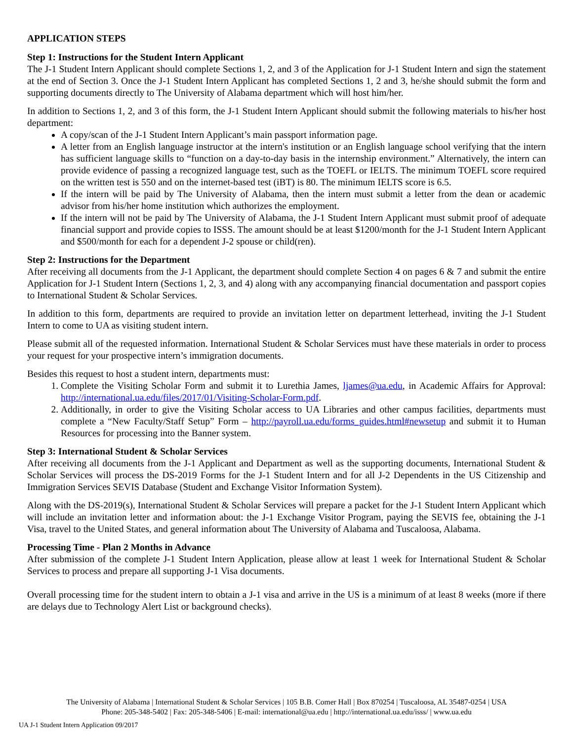APPLICATION STEPS
Step 1: Instructions for the Student Intern Applicant
The J-1 Student Intern Applicant should complete Sections 1, 2, and 3 of the Application for J-1 Student Intern and sign the statement at the end of Section 3. Once the J-1 Student Intern Applicant has completed Sections 1, 2 and 3, he/she should submit the form and supporting documents directly to The University of Alabama department which will host him/her.
In addition to Sections 1, 2, and 3 of this form, the J-1 Student Intern Applicant should submit the following materials to his/her host department:
A copy/scan of the J-1 Student Intern Applicant’s main passport information page.
A letter from an English language instructor at the intern's institution or an English language school verifying that the intern has sufficient language skills to “function on a day-to-day basis in the internship environment.” Alternatively, the intern can provide evidence of passing a recognized language test, such as the TOEFL or IELTS. The minimum TOEFL score required on the written test is 550 and on the internet-based test (iBT) is 80. The minimum IELTS score is 6.5.
If the intern will be paid by The University of Alabama, then the intern must submit a letter from the dean or academic advisor from his/her home institution which authorizes the employment.
If the intern will not be paid by The University of Alabama, the J-1 Student Intern Applicant must submit proof of adequate financial support and provide copies to ISSS. The amount should be at least $1200/month for the J-1 Student Intern Applicant and $500/month for each for a dependent J-2 spouse or child(ren).
Step 2: Instructions for the Department
After receiving all documents from the J-1 Applicant, the department should complete Section 4 on pages 6 & 7 and submit the entire Application for J-1 Student Intern (Sections 1, 2, 3, and 4) along with any accompanying financial documentation and passport copies to International Student & Scholar Services.
In addition to this form, departments are required to provide an invitation letter on department letterhead, inviting the J-1 Student Intern to come to UA as visiting student intern.
Please submit all of the requested information. International Student & Scholar Services must have these materials in order to process your request for your prospective intern’s immigration documents.
Besides this request to host a student intern, departments must:
1. Complete the Visiting Scholar Form and submit it to Lurethia James, ljames@ua.edu, in Academic Affairs for Approval: http://international.ua.edu/files/2017/01/Visiting-Scholar-Form.pdf.
2. Additionally, in order to give the Visiting Scholar access to UA Libraries and other campus facilities, departments must complete a “New Faculty/Staff Setup” Form – http://payroll.ua.edu/forms_guides.html#newsetup and submit it to Human Resources for processing into the Banner system.
Step 3: International Student & Scholar Services
After receiving all documents from the J-1 Applicant and Department as well as the supporting documents, International Student & Scholar Services will process the DS-2019 Forms for the J-1 Student Intern and for all J-2 Dependents in the US Citizenship and Immigration Services SEVIS Database (Student and Exchange Visitor Information System).
Along with the DS-2019(s), International Student & Scholar Services will prepare a packet for the J-1 Student Intern Applicant which will include an invitation letter and information about: the J-1 Exchange Visitor Program, paying the SEVIS fee, obtaining the J-1 Visa, travel to the United States, and general information about The University of Alabama and Tuscaloosa, Alabama.
Processing Time - Plan 2 Months in Advance
After submission of the complete J-1 Student Intern Application, please allow at least 1 week for International Student & Scholar Services to process and prepare all supporting J-1 Visa documents.
Overall processing time for the student intern to obtain a J-1 visa and arrive in the US is a minimum of at least 8 weeks (more if there are delays due to Technology Alert List or background checks).
The University of Alabama | International Student & Scholar Services | 105 B.B. Comer Hall | Box 870254 | Tuscaloosa, AL 35487-0254 | USA
Phone: 205-348-5402 | Fax: 205-348-5406 | E-mail: international@ua.edu | http://international.ua.edu/isss/ | www.ua.edu
UA J-1 Student Intern Application 09/2017